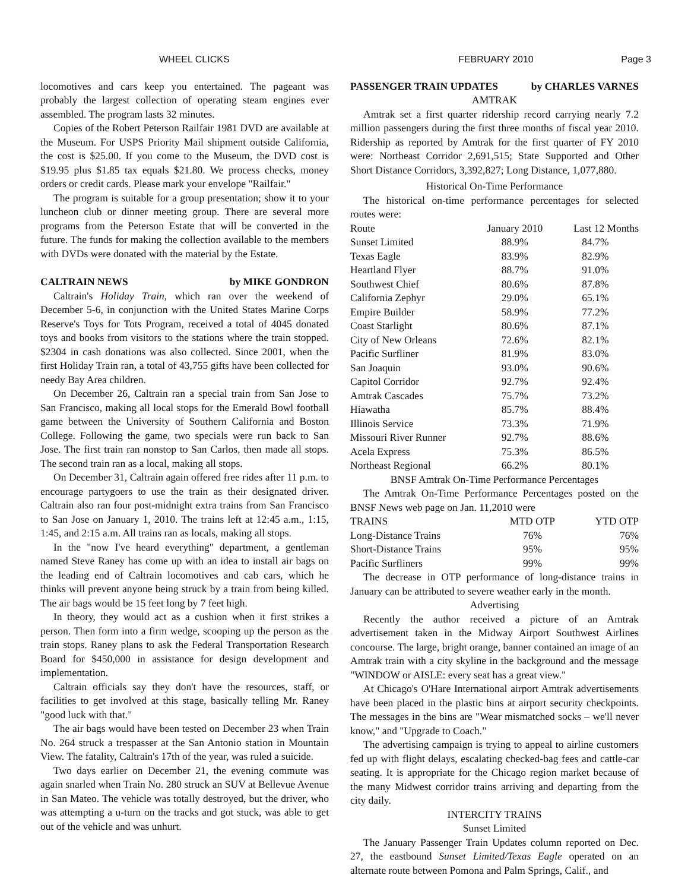WHEEL CLICKS FEBRUARY 2010 Page 3
locomotives and cars keep you entertained. The pageant was probably the largest collection of operating steam engines ever assembled. The program lasts 32 minutes.
Copies of the Robert Peterson Railfair 1981 DVD are available at the Museum. For USPS Priority Mail shipment outside California, the cost is $25.00. If you come to the Museum, the DVD cost is $19.95 plus $1.85 tax equals $21.80. We process checks, money orders or credit cards. Please mark your envelope "Railfair."
The program is suitable for a group presentation; show it to your luncheon club or dinner meeting group. There are several more programs from the Peterson Estate that will be converted in the future. The funds for making the collection available to the members with DVDs were donated with the material by the Estate.
CALTRAIN NEWS by MIKE GONDRON
Caltrain's Holiday Train, which ran over the weekend of December 5-6, in conjunction with the United States Marine Corps Reserve's Toys for Tots Program, received a total of 4045 donated toys and books from visitors to the stations where the train stopped. $2304 in cash donations was also collected. Since 2001, when the first Holiday Train ran, a total of 43,755 gifts have been collected for needy Bay Area children.
On December 26, Caltrain ran a special train from San Jose to San Francisco, making all local stops for the Emerald Bowl football game between the University of Southern California and Boston College. Following the game, two specials were run back to San Jose. The first train ran nonstop to San Carlos, then made all stops. The second train ran as a local, making all stops.
On December 31, Caltrain again offered free rides after 11 p.m. to encourage partygoers to use the train as their designated driver. Caltrain also ran four post-midnight extra trains from San Francisco to San Jose on January 1, 2010. The trains left at 12:45 a.m., 1:15, 1:45, and 2:15 a.m. All trains ran as locals, making all stops.
In the "now I've heard everything" department, a gentleman named Steve Raney has come up with an idea to install air bags on the leading end of Caltrain locomotives and cab cars, which he thinks will prevent anyone being struck by a train from being killed. The air bags would be 15 feet long by 7 feet high.
In theory, they would act as a cushion when it first strikes a person. Then form into a firm wedge, scooping up the person as the train stops. Raney plans to ask the Federal Transportation Research Board for $450,000 in assistance for design development and implementation.
Caltrain officials say they don't have the resources, staff, or facilities to get involved at this stage, basically telling Mr. Raney "good luck with that."
The air bags would have been tested on December 23 when Train No. 264 struck a trespasser at the San Antonio station in Mountain View. The fatality, Caltrain's 17th of the year, was ruled a suicide.
Two days earlier on December 21, the evening commute was again snarled when Train No. 280 struck an SUV at Bellevue Avenue in San Mateo. The vehicle was totally destroyed, but the driver, who was attempting a u-turn on the tracks and got stuck, was able to get out of the vehicle and was unhurt.
PASSENGER TRAIN UPDATES by CHARLES VARNES
AMTRAK
Amtrak set a first quarter ridership record carrying nearly 7.2 million passengers during the first three months of fiscal year 2010. Ridership as reported by Amtrak for the first quarter of FY 2010 were: Northeast Corridor 2,691,515; State Supported and Other Short Distance Corridors, 3,392,827; Long Distance, 1,077,880.
Historical On-Time Performance
The historical on-time performance percentages for selected routes were:
| Route | January 2010 | Last 12 Months |
| --- | --- | --- |
| Sunset Limited | 88.9% | 84.7% |
| Texas Eagle | 83.9% | 82.9% |
| Heartland Flyer | 88.7% | 91.0% |
| Southwest Chief | 80.6% | 87.8% |
| California Zephyr | 29.0% | 65.1% |
| Empire Builder | 58.9% | 77.2% |
| Coast Starlight | 80.6% | 87.1% |
| City of New Orleans | 72.6% | 82.1% |
| Pacific Surfliner | 81.9% | 83.0% |
| San Joaquin | 93.0% | 90.6% |
| Capitol Corridor | 92.7% | 92.4% |
| Amtrak Cascades | 75.7% | 73.2% |
| Hiawatha | 85.7% | 88.4% |
| Illinois Service | 73.3% | 71.9% |
| Missouri River Runner | 92.7% | 88.6% |
| Acela Express | 75.3% | 86.5% |
| Northeast Regional | 66.2% | 80.1% |
BNSF Amtrak On-Time Performance Percentages
The Amtrak On-Time Performance Percentages posted on the BNSF News web page on Jan. 11,2010 were
| TRAINS | MTD OTP | YTD OTP |
| --- | --- | --- |
| Long-Distance Trains | 76% | 76% |
| Short-Distance Trains | 95% | 95% |
| Pacific Surfliners | 99% | 99% |
The decrease in OTP performance of long-distance trains in January can be attributed to severe weather early in the month.
Advertising
Recently the author received a picture of an Amtrak advertisement taken in the Midway Airport Southwest Airlines concourse. The large, bright orange, banner contained an image of an Amtrak train with a city skyline in the background and the message "WINDOW or AISLE: every seat has a great view."
At Chicago's O'Hare International airport Amtrak advertisements have been placed in the plastic bins at airport security checkpoints. The messages in the bins are "Wear mismatched socks – we'll never know," and "Upgrade to Coach."
The advertising campaign is trying to appeal to airline customers fed up with flight delays, escalating checked-bag fees and cattle-car seating. It is appropriate for the Chicago region market because of the many Midwest corridor trains arriving and departing from the city daily.
INTERCITY TRAINS
Sunset Limited
The January Passenger Train Updates column reported on Dec. 27, the eastbound Sunset Limited/Texas Eagle operated on an alternate route between Pomona and Palm Springs, Calif., and